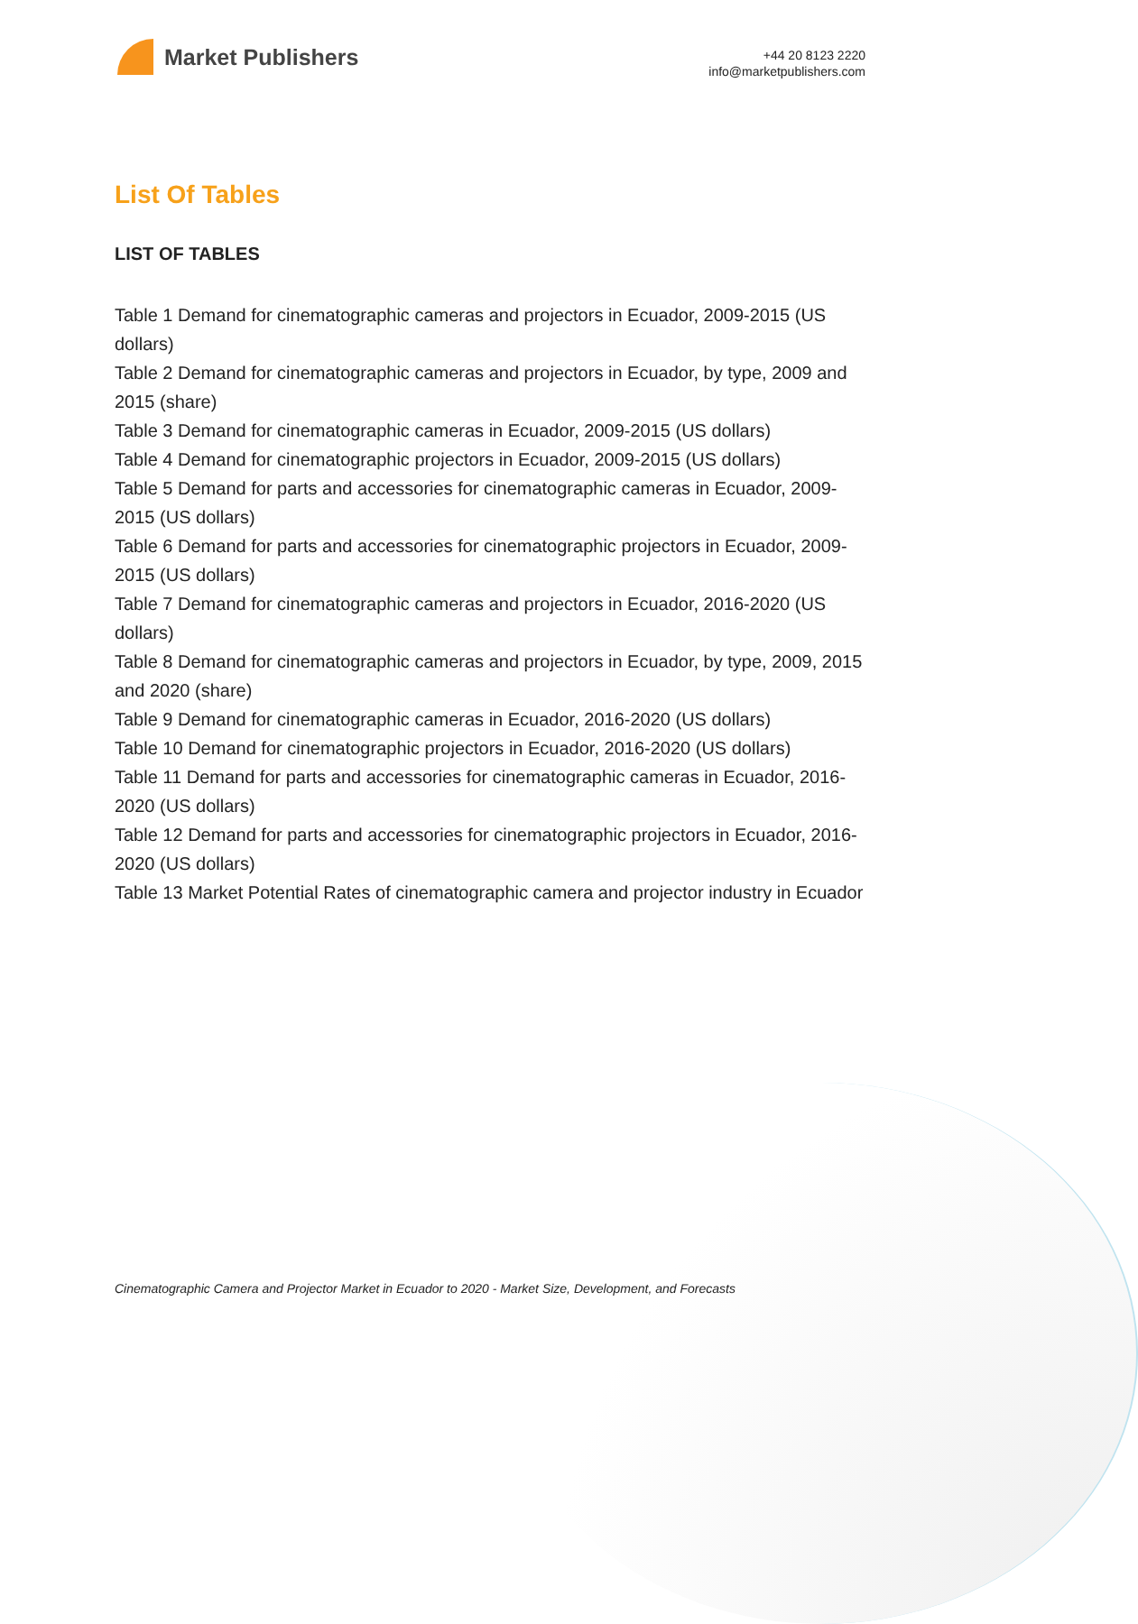Market Publishers
+44 20 8123 2220
info@marketpublishers.com
List Of Tables
LIST OF TABLES
Table 1 Demand for cinematographic cameras and projectors in Ecuador, 2009-2015 (US dollars)
Table 2 Demand for cinematographic cameras and projectors in Ecuador, by type, 2009 and 2015 (share)
Table 3 Demand for cinematographic cameras in Ecuador, 2009-2015 (US dollars)
Table 4 Demand for cinematographic projectors in Ecuador, 2009-2015 (US dollars)
Table 5 Demand for parts and accessories for cinematographic cameras in Ecuador, 2009-2015 (US dollars)
Table 6 Demand for parts and accessories for cinematographic projectors in Ecuador, 2009-2015 (US dollars)
Table 7 Demand for cinematographic cameras and projectors in Ecuador, 2016-2020 (US dollars)
Table 8 Demand for cinematographic cameras and projectors in Ecuador, by type, 2009, 2015 and 2020 (share)
Table 9 Demand for cinematographic cameras in Ecuador, 2016-2020 (US dollars)
Table 10 Demand for cinematographic projectors in Ecuador, 2016-2020 (US dollars)
Table 11 Demand for parts and accessories for cinematographic cameras in Ecuador, 2016-2020 (US dollars)
Table 12 Demand for parts and accessories for cinematographic projectors in Ecuador, 2016-2020 (US dollars)
Table 13 Market Potential Rates of cinematographic camera and projector industry in Ecuador
Cinematographic Camera and Projector Market in Ecuador to 2020 - Market Size, Development, and Forecasts